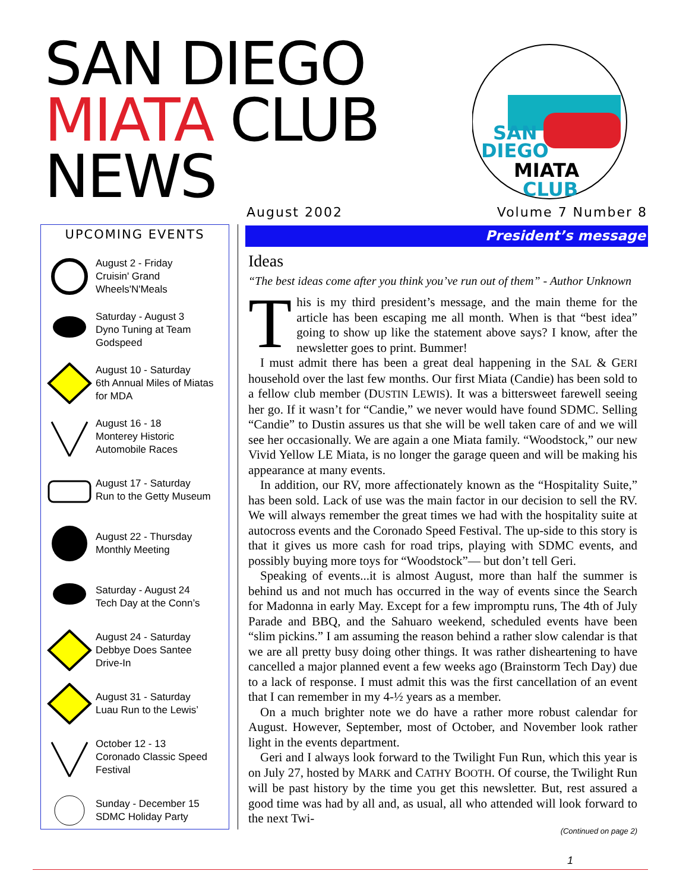SAN DIEGO
MIATA CLUB
NEWS
SAN
DIEGO
MIATA
CLUB
August 2002 Volume 7 Number 8
UPCOMING EVENTS
August 2 - Friday
Cruisin' Grand
Wheels'N'Meals
Saturday - August 3
Dyno Tuning at Team
Godspeed
August 10 - Saturday
6th Annual Miles of Miatas
for MDA
August 16 - 18
Monterey Historic
Automobile Races
August 17 - Saturday
Run to the Getty Museum
August 22 - Thursday
Monthly Meeting
Saturday - August 24
Tech Day at the Conn’s
August 24 - Saturday
Debbye Does Santee
Drive-In
August 31 - Saturday
Luau Run to the Lewis’
October 12 - 13
Coronado Classic Speed
Festival
Sunday - December 15
SDMC Holiday Party
President’s message
Ideas
“The best ideas come after you think you’ve run out of them” - Author Unknown
This is my third president’s message, and the main theme for the article has been escaping me all month. When is that “best idea” going to show up like the statement above says? I know, after the newsletter goes to print. Bummer!
I must admit there has been a great deal happening in the SAL & GERI household over the last few months. Our first Miata (Candie) has been sold to a fellow club member (DUSTIN LEWIS). It was a bittersweet farewell seeing her go. If it wasn’t for “Candie,” we never would have found SDMC. Selling “Candie” to Dustin assures us that she will be well taken care of and we will see her occasionally. We are again a one Miata family. “Woodstock,” our new Vivid Yellow LE Miata, is no longer the garage queen and will be making his appearance at many events.
In addition, our RV, more affectionately known as the “Hospitality Suite,” has been sold. Lack of use was the main factor in our decision to sell the RV. We will always remember the great times we had with the hospitality suite at autocross events and the Coronado Speed Festival. The up-side to this story is that it gives us more cash for road trips, playing with SDMC events, and possibly buying more toys for “Woodstock”— but don’t tell Geri.
Speaking of events...it is almost August, more than half the summer is behind us and not much has occurred in the way of events since the Search for Madonna in early May. Except for a few impromptu runs, The 4th of July Parade and BBQ, and the Sahuaro weekend, scheduled events have been “slim pickins.” I am assuming the reason behind a rather slow calendar is that we are all pretty busy doing other things. It was rather disheartening to have cancelled a major planned event a few weeks ago (Brainstorm Tech Day) due to a lack of response. I must admit this was the first cancellation of an event that I can remember in my 4-½ years as a member.
On a much brighter note we do have a rather more robust calendar for August. However, September, most of October, and November look rather light in the events department.
Geri and I always look forward to the Twilight Fun Run, which this year is on July 27, hosted by MARK and CATHY BOOTH. Of course, the Twilight Run will be past history by the time you get this newsletter. But, rest assured a good time was had by all and, as usual, all who attended will look forward to the next Twi-
(Continued on page 2)
1